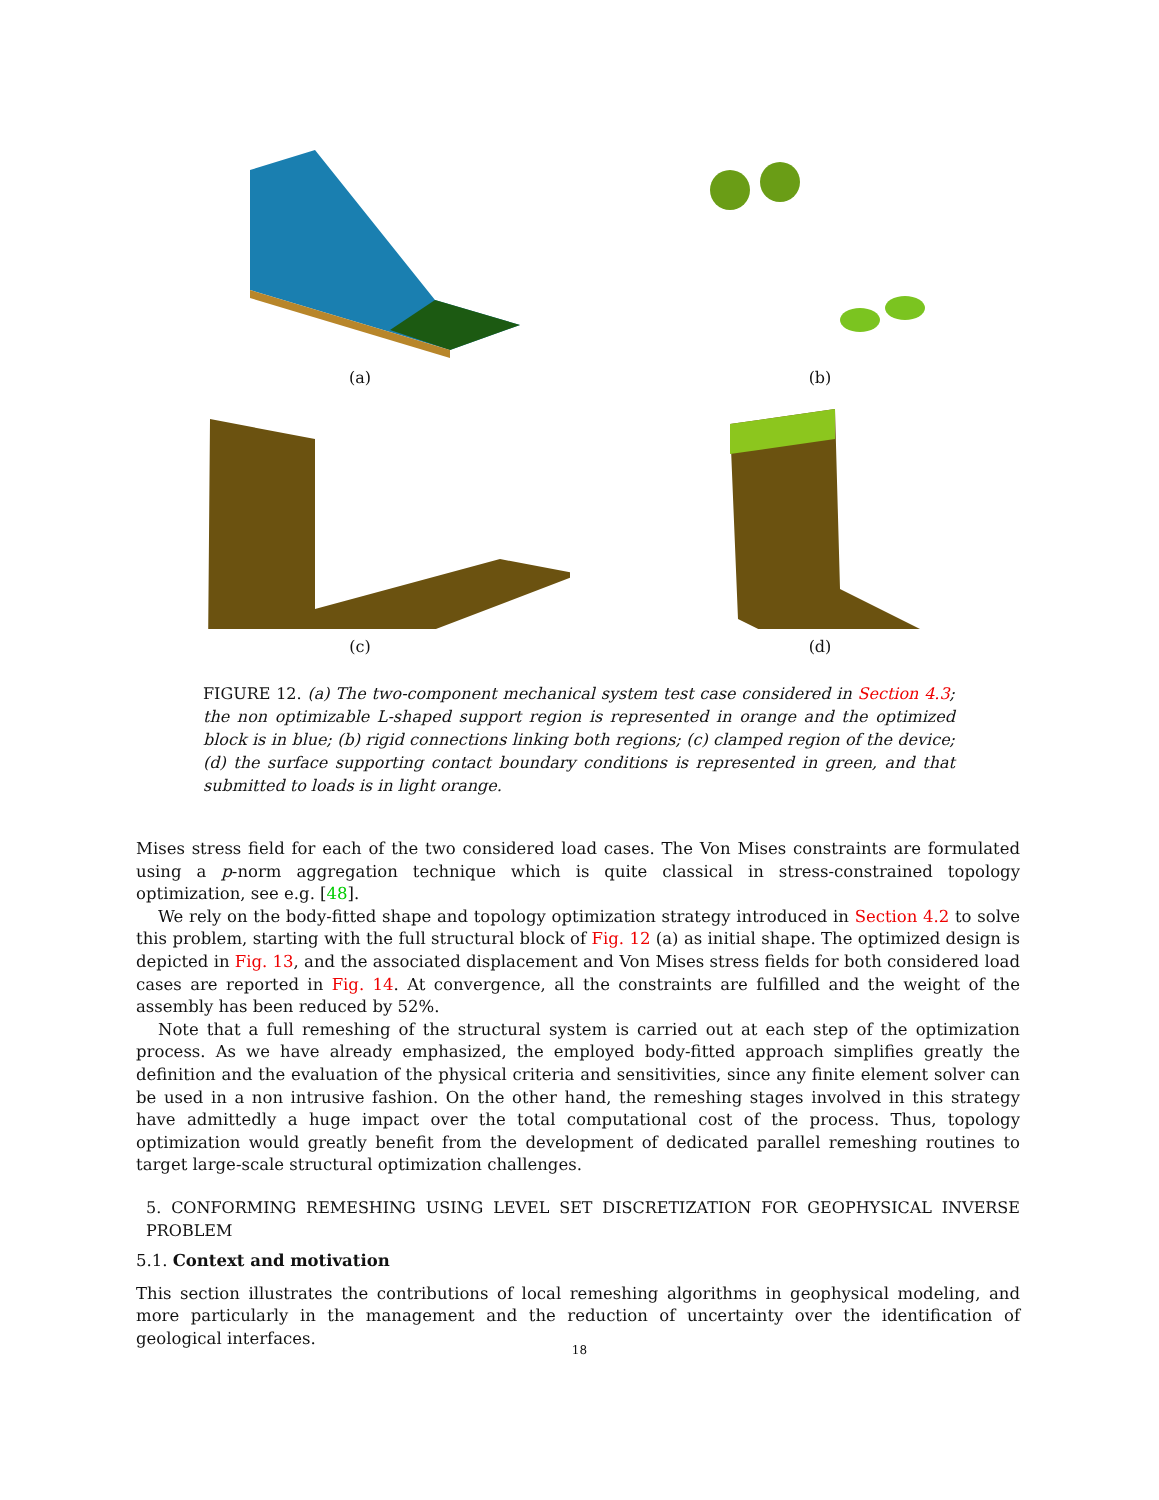(a) (b)
(c) (d)
FIGURE 12. (a) The two-component mechanical system test case considered in Section 4.3; the non optimizable L-shaped support region is represented in orange and the optimized block is in blue; (b) rigid connections linking both regions; (c) clamped region of the device; (d) the surface supporting contact boundary conditions is represented in green, and that submitted to loads is in light orange.
Mises stress field for each of the two considered load cases. The Von Mises constraints are formulated using a p-norm aggregation technique which is quite classical in stress-constrained topology optimization, see e.g. [48].
We rely on the body-fitted shape and topology optimization strategy introduced in Section 4.2 to solve this problem, starting with the full structural block of Fig. 12 (a) as initial shape. The optimized design is depicted in Fig. 13, and the associated displacement and Von Mises stress fields for both considered load cases are reported in Fig. 14. At convergence, all the constraints are fulfilled and the weight of the assembly has been reduced by 52%.
Note that a full remeshing of the structural system is carried out at each step of the optimization process. As we have already emphasized, the employed body-fitted approach simplifies greatly the definition and the evaluation of the physical criteria and sensitivities, since any finite element solver can be used in a non intrusive fashion. On the other hand, the remeshing stages involved in this strategy have admittedly a huge impact over the total computational cost of the process. Thus, topology optimization would greatly benefit from the development of dedicated parallel remeshing routines to target large-scale structural optimization challenges.
5. CONFORMING REMESHING USING LEVEL SET DISCRETIZATION FOR GEOPHYSICAL INVERSE PROBLEM
5.1. Context and motivation
This section illustrates the contributions of local remeshing algorithms in geophysical modeling, and more particularly in the management and the reduction of uncertainty over the identification of geological interfaces.
18